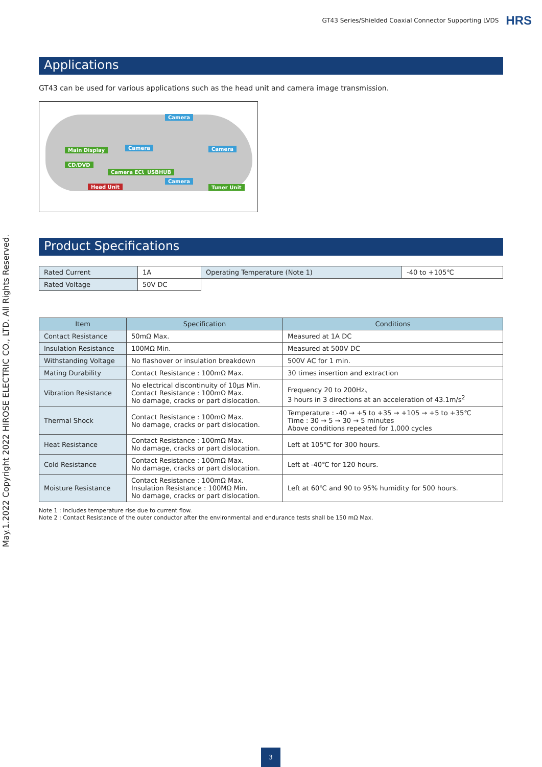GT43 Series/Shielded Coaxial Connector Supporting LVDS HRS
May.1.2022 Copyright 2022 HIROSE ELECTRIC CO., LTD. All Rights Reserved.
Applications
GT43 can be used for various applications such as the head unit and camera image transmission.
Camera
Main Display Camera Camera
CD/DVD
Camera ECU USBHUB
Camera
Head Unit Tuner Unit
Product Specifications
| Rated Current | 1A | Operating Temperature (Note 1) | -40 to +105℃ |
| Rated Voltage | 50V DC | | |
| Item | Specification | Conditions |
| --- | --- | --- |
| Contact Resistance | 50mΩ Max. | Measured at 1A DC |
| Insulation Resistance | 100MΩ Min. | Measured at 500V DC |
| Withstanding Voltage | No flashover or insulation breakdown | 500V AC for 1 min. |
| Mating Durability | Contact Resistance : 100mΩ Max. | 30 times insertion and extraction |
| Vibration Resistance | No electrical discontinuity of 10μs Min. Contact Resistance : 100mΩ Max. No damage, cracks or part dislocation. | Frequency 20 to 200Hz、 3 hours in 3 directions at an acceleration of 43.1m/s<sup>2</sup> |
| Thermal Shock | Contact Resistance : 100mΩ Max. No damage, cracks or part dislocation. | Temperature : -40 → +5 to +35 → +105 → +5 to +35℃ Time : 30 → 5 → 30 → 5 minutes Above conditions repeated for 1,000 cycles |
| Heat Resistance | Contact Resistance : 100mΩ Max. No damage, cracks or part dislocation. | Left at 105℃ for 300 hours. |
| Cold Resistance | Contact Resistance : 100mΩ Max. No damage, cracks or part dislocation. | Left at -40℃ for 120 hours. |
| Moisture Resistance | Contact Resistance : 100mΩ Max. Insulation Resistance : 100MΩ Min. No damage, cracks or part dislocation. | Left at 60℃ and 90 to 95% humidity for 500 hours. |
Note 1 : Includes temperature rise due to current flow.
Note 2 : Contact Resistance of the outer conductor after the environmental and endurance tests shall be 150 mΩ Max.
3